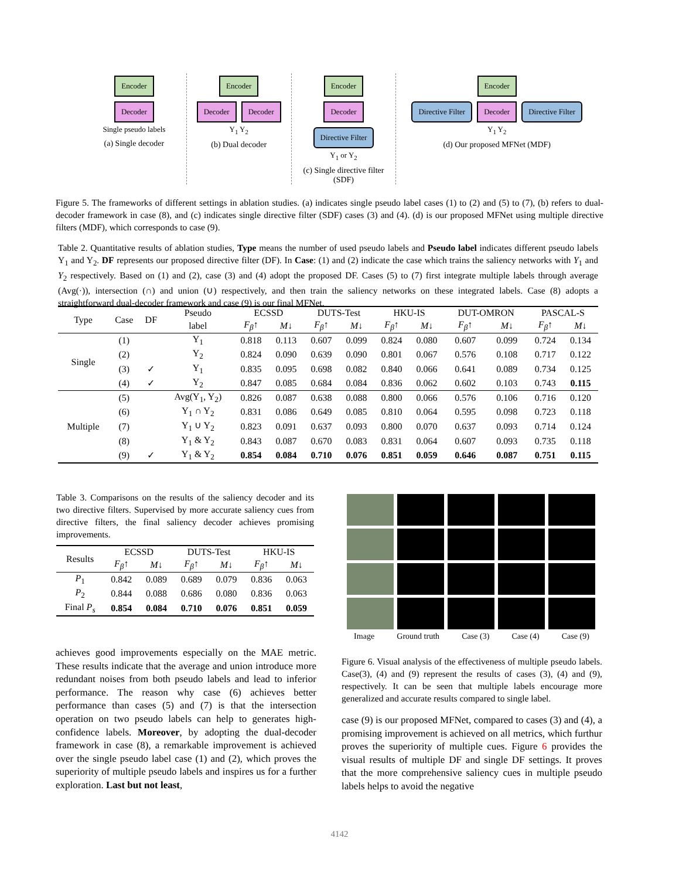Encoder
Decoder
Single pseudo labels
(a) Single decoder
Encoder
Decoder Decoder
Y<sub>1</sub> Y<sub>2</sub>
(b) Dual decoder
Encoder
Decoder Directive Filter
Y<sub>1</sub> or Y<sub>2</sub>
(c) Single directive filter (SDF)
Encoder
Directive Filter Decoder Directive Filter
Y<sub>1</sub> Y<sub>2</sub>
(d) Our proposed MFNet (MDF)
Figure 5. The frameworks of different settings in ablation studies. (a) indicates single pseudo label cases (1) to (2) and (5) to (7), (b) refers to dual-decoder framework in case (8), and (c) indicates single directive filter (SDF) cases (3) and (4). (d) is our proposed MFNet using multiple directive filters (MDF), which corresponds to case (9).
Table 2. Quantitative results of ablation studies, Type means the number of used pseudo labels and Pseudo label indicates different pseudo labels Y<sub>1</sub> and Y<sub>2</sub>. DF represents our proposed directive filter (DF). In Case: (1) and (2) indicate the case which trains the saliency networks with Y<sub>1</sub> and Y<sub>2</sub> respectively. Based on (1) and (2), case (3) and (4) adopt the proposed DF. Cases (5) to (7) first integrate multiple labels through average (Avg(·)), intersection (∩) and union (∪) respectively, and then train the saliency networks on these integrated labels. Case (8) adopts a straightforward dual-decoder framework and case (9) is our final MFNet.
| Type | Case | DF | Pseudo | ECSSD | | DUTS-Test | | HKU-IS | | DUT-OMRON | | PASCAL-S | |
| --- | --- | --- | --- | --- | --- | --- | --- | --- | --- | --- | --- | --- | --- |
| | | | label | F<sub>β</sub> ↑ | M ↓ | F<sub>β</sub> ↑ | M ↓ | F<sub>β</sub> ↑ | M ↓ | F<sub>β</sub> ↑ | M ↓ | F<sub>β</sub> ↑ | M ↓ |
| Single | (1) | | Y<sub>1</sub> | 0.818 | 0.113 | 0.607 | 0.099 | 0.824 | 0.080 | 0.607 | 0.099 | 0.724 | 0.134 |
| | (2) | | Y<sub>2</sub> | 0.824 | 0.090 | 0.639 | 0.090 | 0.801 | 0.067 | 0.576 | 0.108 | 0.717 | 0.122 |
| | (3) | ✓ | Y<sub>1</sub> | 0.835 | 0.095 | 0.698 | 0.082 | 0.840 | 0.066 | 0.641 | 0.089 | 0.734 | 0.125 |
| | (4) | ✓ | Y<sub>2</sub> | 0.847 | 0.085 | 0.684 | 0.084 | 0.836 | 0.062 | 0.602 | 0.103 | 0.743 | 0.115 |
| Multiple | (5) | | Avg(Y<sub>1</sub>, Y<sub>2</sub>) | 0.826 | 0.087 | 0.638 | 0.088 | 0.800 | 0.066 | 0.576 | 0.106 | 0.716 | 0.120 |
| | (6) | | Y<sub>1</sub> ∩ Y<sub>2</sub> | 0.831 | 0.086 | 0.649 | 0.085 | 0.810 | 0.064 | 0.595 | 0.098 | 0.723 | 0.118 |
| | (7) | | Y<sub>1</sub> ∪ Y<sub>2</sub> | 0.823 | 0.091 | 0.637 | 0.093 | 0.800 | 0.070 | 0.637 | 0.093 | 0.714 | 0.124 |
| | (8) | | Y<sub>1</sub> & Y<sub>2</sub> | 0.843 | 0.087 | 0.670 | 0.083 | 0.831 | 0.064 | 0.607 | 0.093 | 0.735 | 0.118 |
| | (9) | ✓ | Y<sub>1</sub> & Y<sub>2</sub> | 0.854 | 0.084 | 0.710 | 0.076 | 0.851 | 0.059 | 0.646 | 0.087 | 0.751 | 0.115 |
Table 3. Comparisons on the results of the saliency decoder and its two directive filters. Supervised by more accurate saliency cues from directive filters, the final saliency decoder achieves promising improvements.
| Results | ECSSD | | DUTS-Test | | HKU-IS | |
| --- | --- | --- | --- | --- | --- | --- |
| | F<sub>β</sub> ↑ | M ↓ | F<sub>β</sub> ↑ | M ↓ | F<sub>β</sub> ↑ | M ↓ |
| P<sub>1</sub> | 0.842 | 0.089 | 0.689 | 0.079 | 0.836 | 0.063 |
| P<sub>2</sub> | 0.844 | 0.088 | 0.686 | 0.080 | 0.836 | 0.063 |
| Final P<sub>s</sub> | 0.854 | 0.084 | 0.710 | 0.076 | 0.851 | 0.059 |
achieves good improvements especially on the MAE metric. These results indicate that the average and union introduce more redundant noises from both pseudo labels and lead to inferior performance. The reason why case (6) achieves better performance than cases (5) and (7) is that the intersection operation on two pseudo labels can help to generates high-confidence labels. Moreover, by adopting the dual-decoder framework in case (8), a remarkable improvement is achieved over the single pseudo label case (1) and (2), which proves the superiority of multiple pseudo labels and inspires us for a further exploration. Last but not least,
Image Ground truth Case (3) Case (4) Case (9)
Figure 6. Visual analysis of the effectiveness of multiple pseudo labels. Case(3), (4) and (9) represent the results of cases (3), (4) and (9), respectively. It can be seen that multiple labels encourage more generalized and accurate results compared to single label.
case (9) is our proposed MFNet, compared to cases (3) and (4), a promising improvement is achieved on all metrics, which furthur proves the superiority of multiple cues. Figure 6 provides the visual results of multiple DF and single DF settings. It proves that the more comprehensive saliency cues in multiple pseudo labels helps to avoid the negative
4142